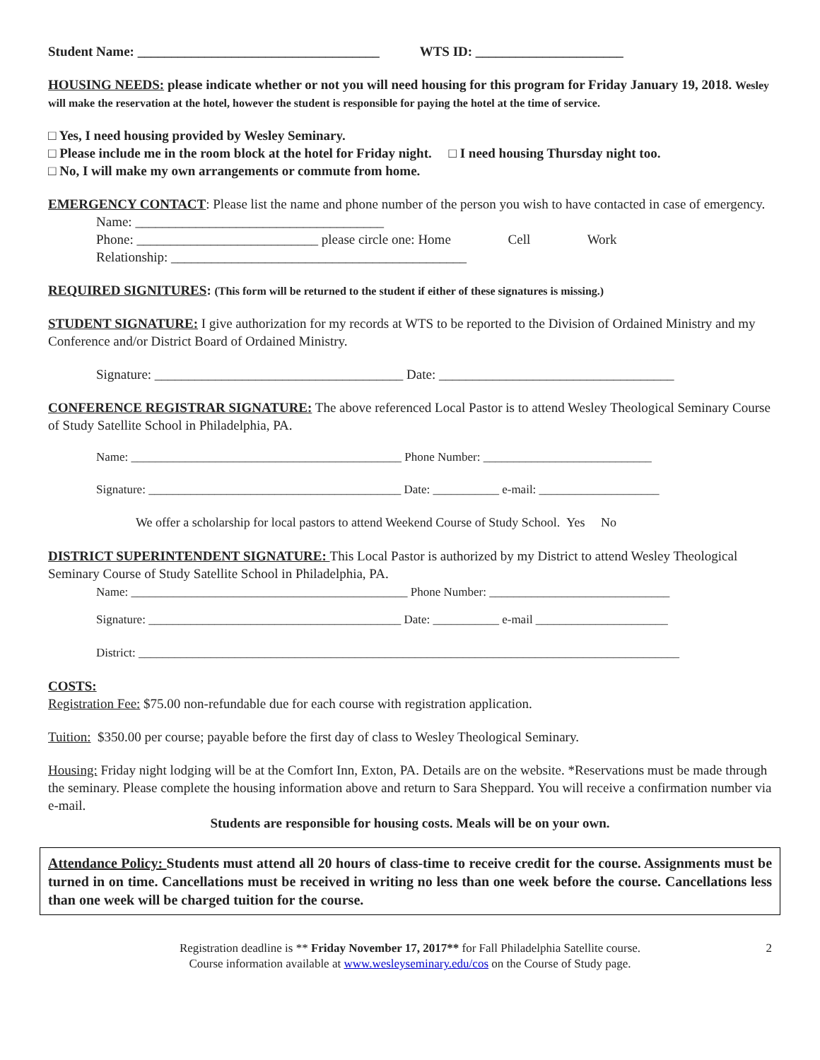Student Name: ____________________________________ WTS ID: ______________________
HOUSING NEEDS: please indicate whether or not you will need housing for this program for Friday January 19, 2018. Wesley will make the reservation at the hotel, however the student is responsible for paying the hotel at the time of service.
□ Yes, I need housing provided by Wesley Seminary.
□ Please include me in the room block at the hotel for Friday night. □ I need housing Thursday night too.
□ No, I will make my own arrangements or commute from home.
EMERGENCY CONTACT: Please list the name and phone number of the person you wish to have contacted in case of emergency.
Name: _____________________________________
Phone: ___________________________ please circle one: Home Cell Work
Relationship: ____________________________________________
REQUIRED SIGNITURES: (This form will be returned to the student if either of these signatures is missing.)
STUDENT SIGNATURE: I give authorization for my records at WTS to be reported to the Division of Ordained Ministry and my Conference and/or District Board of Ordained Ministry.
Signature: _____________________________________ Date: ___________________________________
CONFERENCE REGISTRAR SIGNATURE: The above referenced Local Pastor is to attend Wesley Theological Seminary Course of Study Satellite School in Philadelphia, PA.
Name: _____________________________________________ Phone Number: ____________________________
Signature: __________________________________________ Date: ___________ e-mail: ____________________
We offer a scholarship for local pastors to attend Weekend Course of Study School. Yes No
DISTRICT SUPERINTENDENT SIGNATURE: This Local Pastor is authorized by my District to attend Wesley Theological Seminary Course of Study Satellite School in Philadelphia, PA.
Name: ______________________________________________ Phone Number: ______________________________
Signature: __________________________________________ Date: ___________ e-mail ______________________
District: __________________________________________________________________________________________
COSTS:
Registration Fee: $75.00 non-refundable due for each course with registration application.
Tuition: $350.00 per course; payable before the first day of class to Wesley Theological Seminary.
Housing: Friday night lodging will be at the Comfort Inn, Exton, PA. Details are on the website. *Reservations must be made through the seminary. Please complete the housing information above and return to Sara Sheppard. You will receive a confirmation number via e-mail.
Students are responsible for housing costs. Meals will be on your own.
Attendance Policy: Students must attend all 20 hours of class-time to receive credit for the course. Assignments must be turned in on time. Cancellations must be received in writing no less than one week before the course. Cancellations less than one week will be charged tuition for the course.
Registration deadline is ** Friday November 17, 2017** for Fall Philadelphia Satellite course.
Course information available at www.wesleyseminary.edu/cos on the Course of Study page.
2